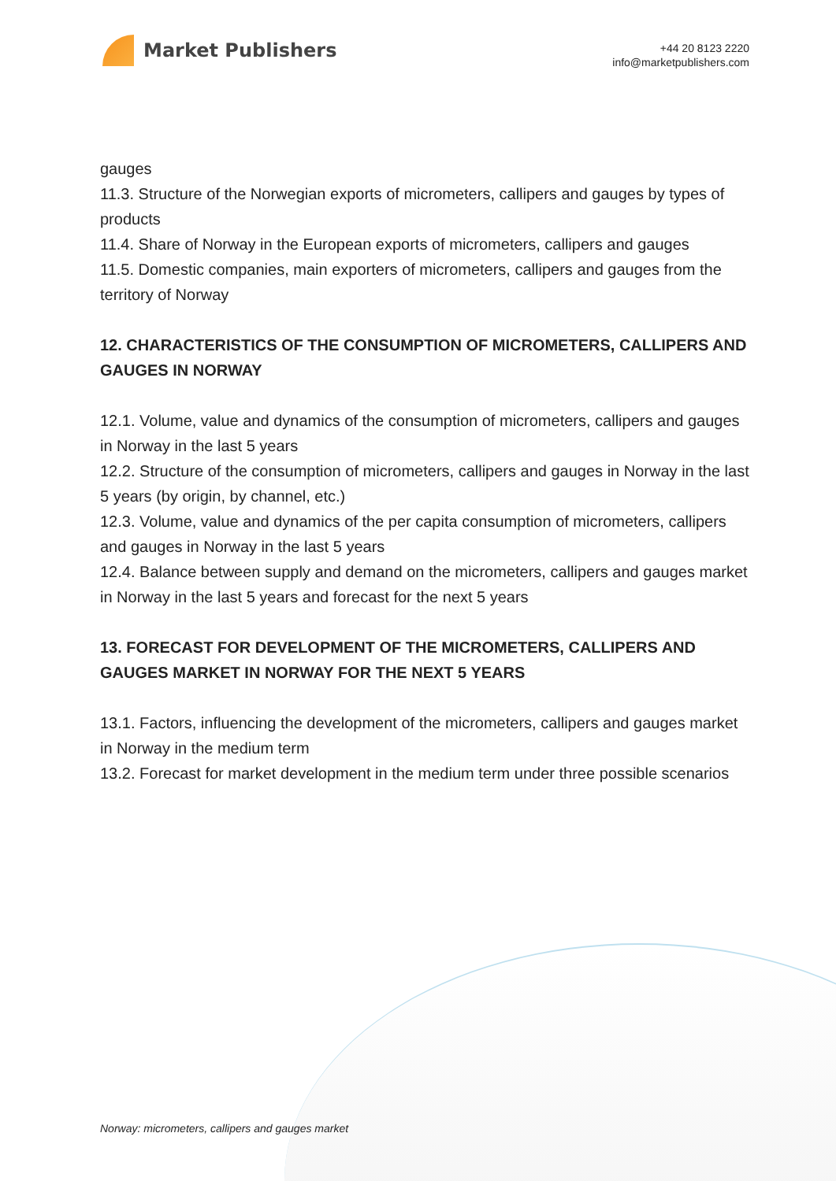Market Publishers
+44 20 8123 2220
info@marketpublishers.com
gauges
11.3. Structure of the Norwegian exports of micrometers, callipers and gauges by types of products
11.4. Share of Norway in the European exports of micrometers, callipers and gauges
11.5. Domestic companies, main exporters of micrometers, callipers and gauges from the territory of Norway
12. CHARACTERISTICS OF THE CONSUMPTION OF MICROMETERS, CALLIPERS AND GAUGES IN NORWAY
12.1. Volume, value and dynamics of the consumption of micrometers, callipers and gauges in Norway in the last 5 years
12.2. Structure of the consumption of micrometers, callipers and gauges in Norway in the last 5 years (by origin, by channel, etc.)
12.3. Volume, value and dynamics of the per capita consumption of micrometers, callipers and gauges in Norway in the last 5 years
12.4. Balance between supply and demand on the micrometers, callipers and gauges market in Norway in the last 5 years and forecast for the next 5 years
13. FORECAST FOR DEVELOPMENT OF THE MICROMETERS, CALLIPERS AND GAUGES MARKET IN NORWAY FOR THE NEXT 5 YEARS
13.1. Factors, influencing the development of the micrometers, callipers and gauges market in Norway in the medium term
13.2. Forecast for market development in the medium term under three possible scenarios
Norway: micrometers, callipers and gauges market